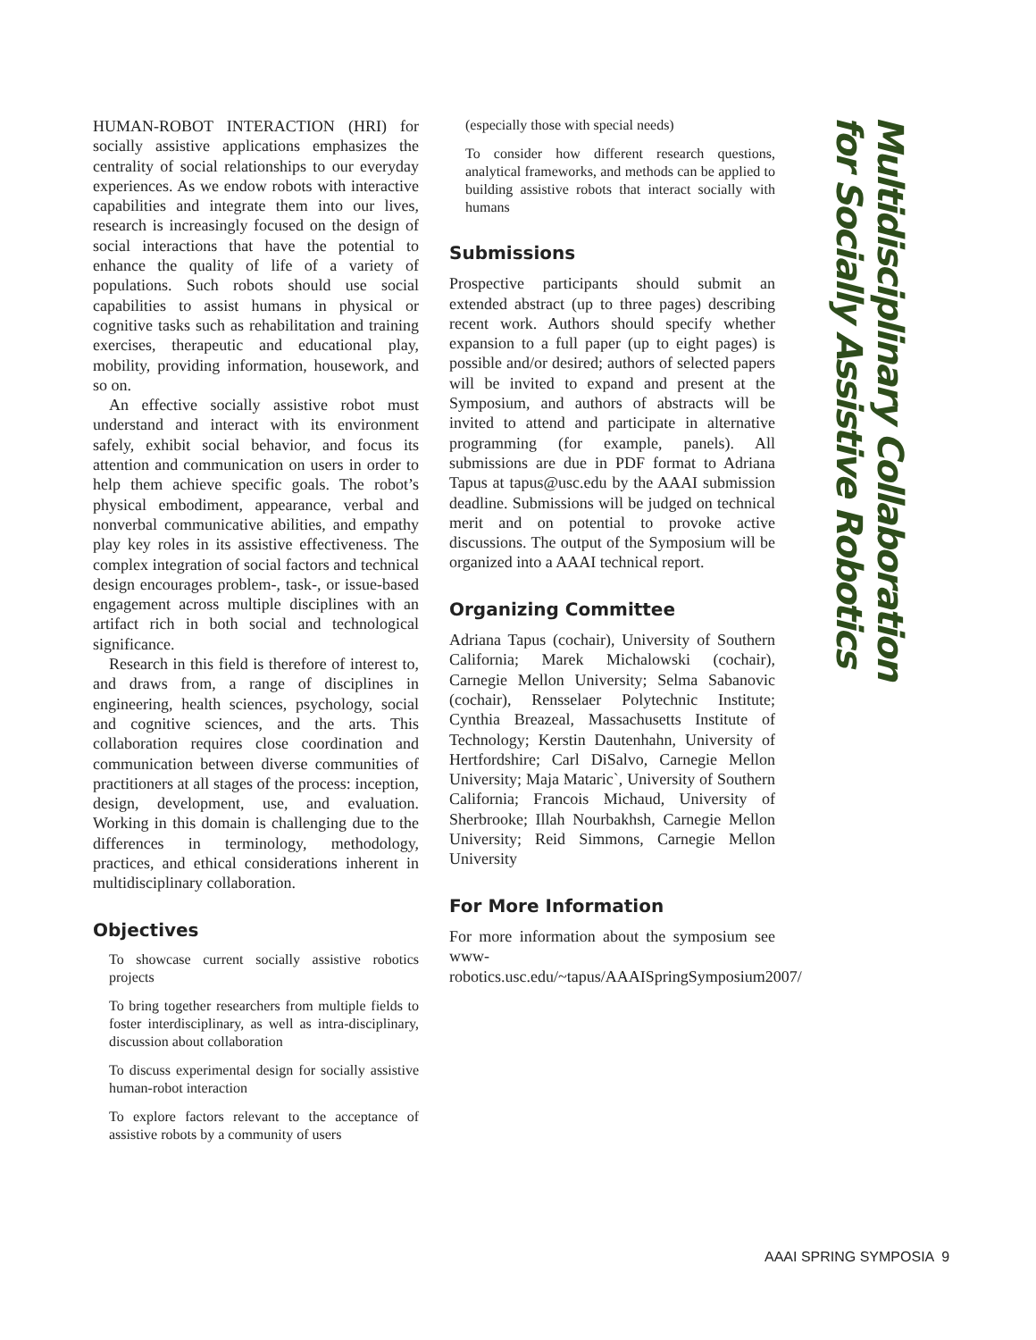HUMAN-ROBOT INTERACTION (HRI) for socially assistive applications emphasizes the centrality of social relationships to our everyday experiences. As we endow robots with interactive capabilities and integrate them into our lives, research is increasingly focused on the design of social interactions that have the potential to enhance the quality of life of a variety of populations. Such robots should use social capabilities to assist humans in physical or cognitive tasks such as rehabilitation and training exercises, therapeutic and educational play, mobility, providing information, housework, and so on.
An effective socially assistive robot must understand and interact with its environment safely, exhibit social behavior, and focus its attention and communication on users in order to help them achieve specific goals. The robot’s physical embodiment, appearance, verbal and nonverbal communicative abilities, and empathy play key roles in its assistive effectiveness. The complex integration of social factors and technical design encourages problem-, task-, or issue-based engagement across multiple disciplines with an artifact rich in both social and technological significance.
Research in this field is therefore of interest to, and draws from, a range of disciplines in engineering, health sciences, psychology, social and cognitive sciences, and the arts. This collaboration requires close coordination and communication between diverse communities of practitioners at all stages of the process: inception, design, development, use, and evaluation. Working in this domain is challenging due to the differences in terminology, methodology, practices, and ethical considerations inherent in multidisciplinary collaboration.
Objectives
To showcase current socially assistive robotics projects
To bring together researchers from multiple fields to foster interdisciplinary, as well as intra-disciplinary, discussion about collaboration
To discuss experimental design for socially assistive human-robot interaction
To explore factors relevant to the acceptance of assistive robots by a community of users
(especially those with special needs)
To consider how different research questions, analytical frameworks, and methods can be applied to building assistive robots that interact socially with humans
Submissions
Prospective participants should submit an extended abstract (up to three pages) describing recent work. Authors should specify whether expansion to a full paper (up to eight pages) is possible and/or desired; authors of selected papers will be invited to expand and present at the Symposium, and authors of abstracts will be invited to attend and participate in alternative programming (for example, panels). All submissions are due in PDF format to Adriana Tapus at tapus@usc.edu by the AAAI submission deadline. Submissions will be judged on technical merit and on potential to provoke active discussions. The output of the Symposium will be organized into a AAAI technical report.
Organizing Committee
Adriana Tapus (cochair), University of Southern California; Marek Michalowski (cochair), Carnegie Mellon University; Selma Sabanovic (cochair), Rensselaer Polytechnic Institute; Cynthia Breazeal, Massachusetts Institute of Technology; Kerstin Dautenhahn, University of Hertfordshire; Carl DiSalvo, Carnegie Mellon University; Maja Mataric`, University of Southern California; Francois Michaud, University of Sherbrooke; Illah Nourbakhsh, Carnegie Mellon University; Reid Simmons, Carnegie Mellon University
For More Information
For more information about the symposium see www-robotics.usc.edu/~tapus/AAAISpringSymposium2007/
Multidisciplinary Collaboration
for Socially Assistive Robotics
AAAI SPRING SYMPOSIA 9